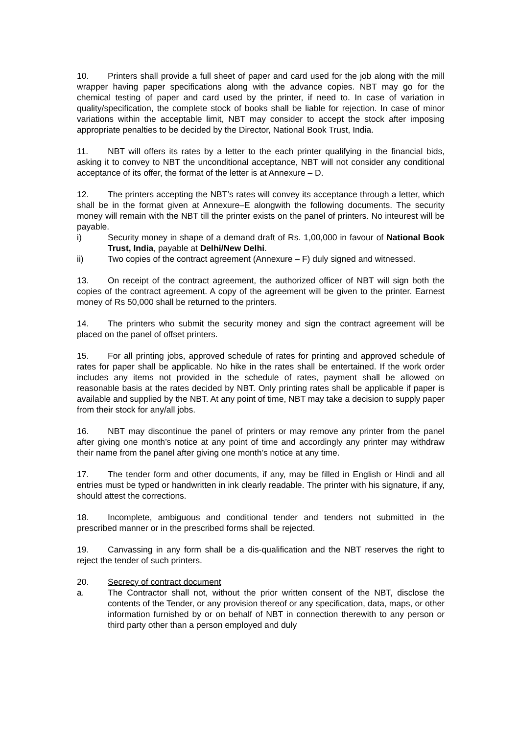10. Printers shall provide a full sheet of paper and card used for the job along with the mill wrapper having paper specifications along with the advance copies. NBT may go for the chemical testing of paper and card used by the printer, if need to. In case of variation in quality/specification, the complete stock of books shall be liable for rejection. In case of minor variations within the acceptable limit, NBT may consider to accept the stock after imposing appropriate penalties to be decided by the Director, National Book Trust, India.
11. NBT will offers its rates by a letter to the each printer qualifying in the financial bids, asking it to convey to NBT the unconditional acceptance, NBT will not consider any conditional acceptance of its offer, the format of the letter is at Annexure – D.
12. The printers accepting the NBT’s rates will convey its acceptance through a letter, which shall be in the format given at Annexure–E alongwith the following documents. The security money will remain with the NBT till the printer exists on the panel of printers. No inteurest will be payable.
i) Security money in shape of a demand draft of Rs. 1,00,000 in favour of National Book Trust, India, payable at Delhi/New Delhi.
ii) Two copies of the contract agreement (Annexure – F) duly signed and witnessed.
13. On receipt of the contract agreement, the authorized officer of NBT will sign both the copies of the contract agreement. A copy of the agreement will be given to the printer. Earnest money of Rs 50,000 shall be returned to the printers.
14. The printers who submit the security money and sign the contract agreement will be placed on the panel of offset printers.
15. For all printing jobs, approved schedule of rates for printing and approved schedule of rates for paper shall be applicable. No hike in the rates shall be entertained. If the work order includes any items not provided in the schedule of rates, payment shall be allowed on reasonable basis at the rates decided by NBT. Only printing rates shall be applicable if paper is available and supplied by the NBT. At any point of time, NBT may take a decision to supply paper from their stock for any/all jobs.
16. NBT may discontinue the panel of printers or may remove any printer from the panel after giving one month’s notice at any point of time and accordingly any printer may withdraw their name from the panel after giving one month’s notice at any time.
17. The tender form and other documents, if any, may be filled in English or Hindi and all entries must be typed or handwritten in ink clearly readable. The printer with his signature, if any, should attest the corrections.
18. Incomplete, ambiguous and conditional tender and tenders not submitted in the prescribed manner or in the prescribed forms shall be rejected.
19. Canvassing in any form shall be a dis-qualification and the NBT reserves the right to reject the tender of such printers.
20. Secrecy of contract document
a. The Contractor shall not, without the prior written consent of the NBT, disclose the contents of the Tender, or any provision thereof or any specification, data, maps, or other information furnished by or on behalf of NBT in connection therewith to any person or third party other than a person employed and duly